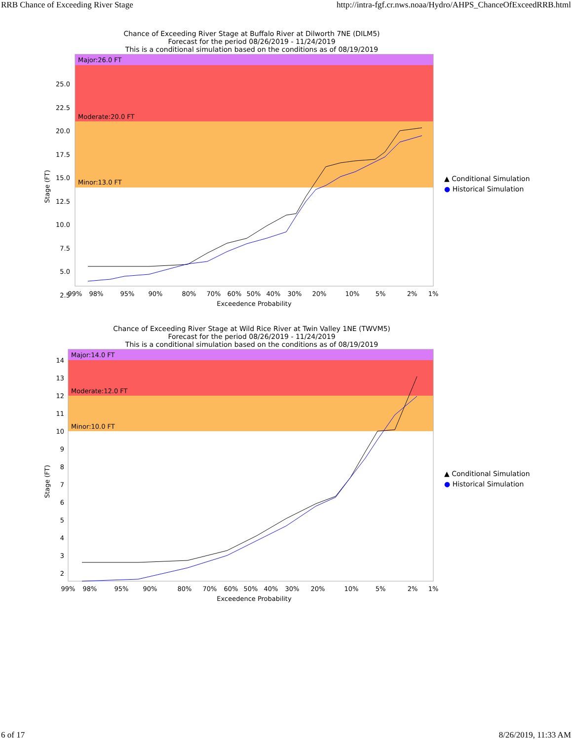RRB Chance of Exceeding River Stage http://intra-fgf.cr.nws.noaa/Hydro/AHPS_ChanceOfExceedRRB.html
Chance of Exceeding River Stage at Buffalo River at Dilworth 7NE (DILM5)
Forecast for the period 08/26/2019 - 11/24/2019
This is a conditional simulation based on the conditions as of 08/19/2019
Major:26.0 FT
Moderate:20.0 FT
Minor:13.0 FT
25.0
22.5
20.0
17.5
15.0
12.5
10.0
7.5
5.0
2.5
Stage (FT)
99%
98%
95%
90%
80%
70%
60%
50%
40%
30%
20%
10%
5%
2%
1%
Exceedence Probability
▲ Conditional Simulation
● Historical Simulation
Chance of Exceeding River Stage at Wild Rice River at Twin Valley 1NE (TWVM5)
Forecast for the period 08/26/2019 - 11/24/2019
This is a conditional simulation based on the conditions as of 08/19/2019
Major:14.0 FT
Moderate:12.0 FT
Minor:10.0 FT
14
13
12
11
10
9
8
7
6
5
4
3
2
Stage (FT)
99%
98%
95%
90%
80%
70%
60%
50%
40%
30%
20%
10%
5%
2%
1%
Exceedence Probability
▲ Conditional Simulation
● Historical Simulation
6 of 17 8/26/2019, 11:33 AM